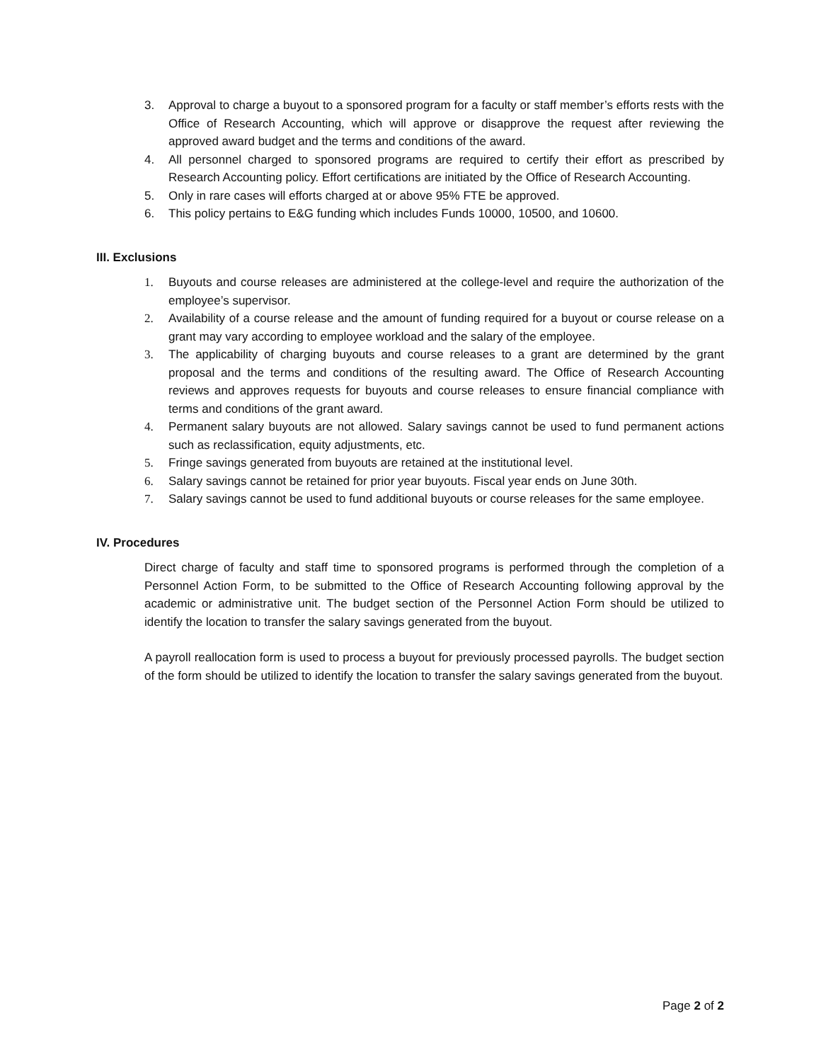3. Approval to charge a buyout to a sponsored program for a faculty or staff member’s efforts rests with the Office of Research Accounting, which will approve or disapprove the request after reviewing the approved award budget and the terms and conditions of the award.
4. All personnel charged to sponsored programs are required to certify their effort as prescribed by Research Accounting policy. Effort certifications are initiated by the Office of Research Accounting.
5. Only in rare cases will efforts charged at or above 95% FTE be approved.
6. This policy pertains to E&G funding which includes Funds 10000, 10500, and 10600.
III. Exclusions
1. Buyouts and course releases are administered at the college-level and require the authorization of the employee’s supervisor.
2. Availability of a course release and the amount of funding required for a buyout or course release on a grant may vary according to employee workload and the salary of the employee.
3. The applicability of charging buyouts and course releases to a grant are determined by the grant proposal and the terms and conditions of the resulting award. The Office of Research Accounting reviews and approves requests for buyouts and course releases to ensure financial compliance with terms and conditions of the grant award.
4. Permanent salary buyouts are not allowed. Salary savings cannot be used to fund permanent actions such as reclassification, equity adjustments, etc.
5. Fringe savings generated from buyouts are retained at the institutional level.
6. Salary savings cannot be retained for prior year buyouts. Fiscal year ends on June 30th.
7. Salary savings cannot be used to fund additional buyouts or course releases for the same employee.
IV. Procedures
Direct charge of faculty and staff time to sponsored programs is performed through the completion of a Personnel Action Form, to be submitted to the Office of Research Accounting following approval by the academic or administrative unit. The budget section of the Personnel Action Form should be utilized to identify the location to transfer the salary savings generated from the buyout.
A payroll reallocation form is used to process a buyout for previously processed payrolls. The budget section of the form should be utilized to identify the location to transfer the salary savings generated from the buyout.
Page 2 of 2